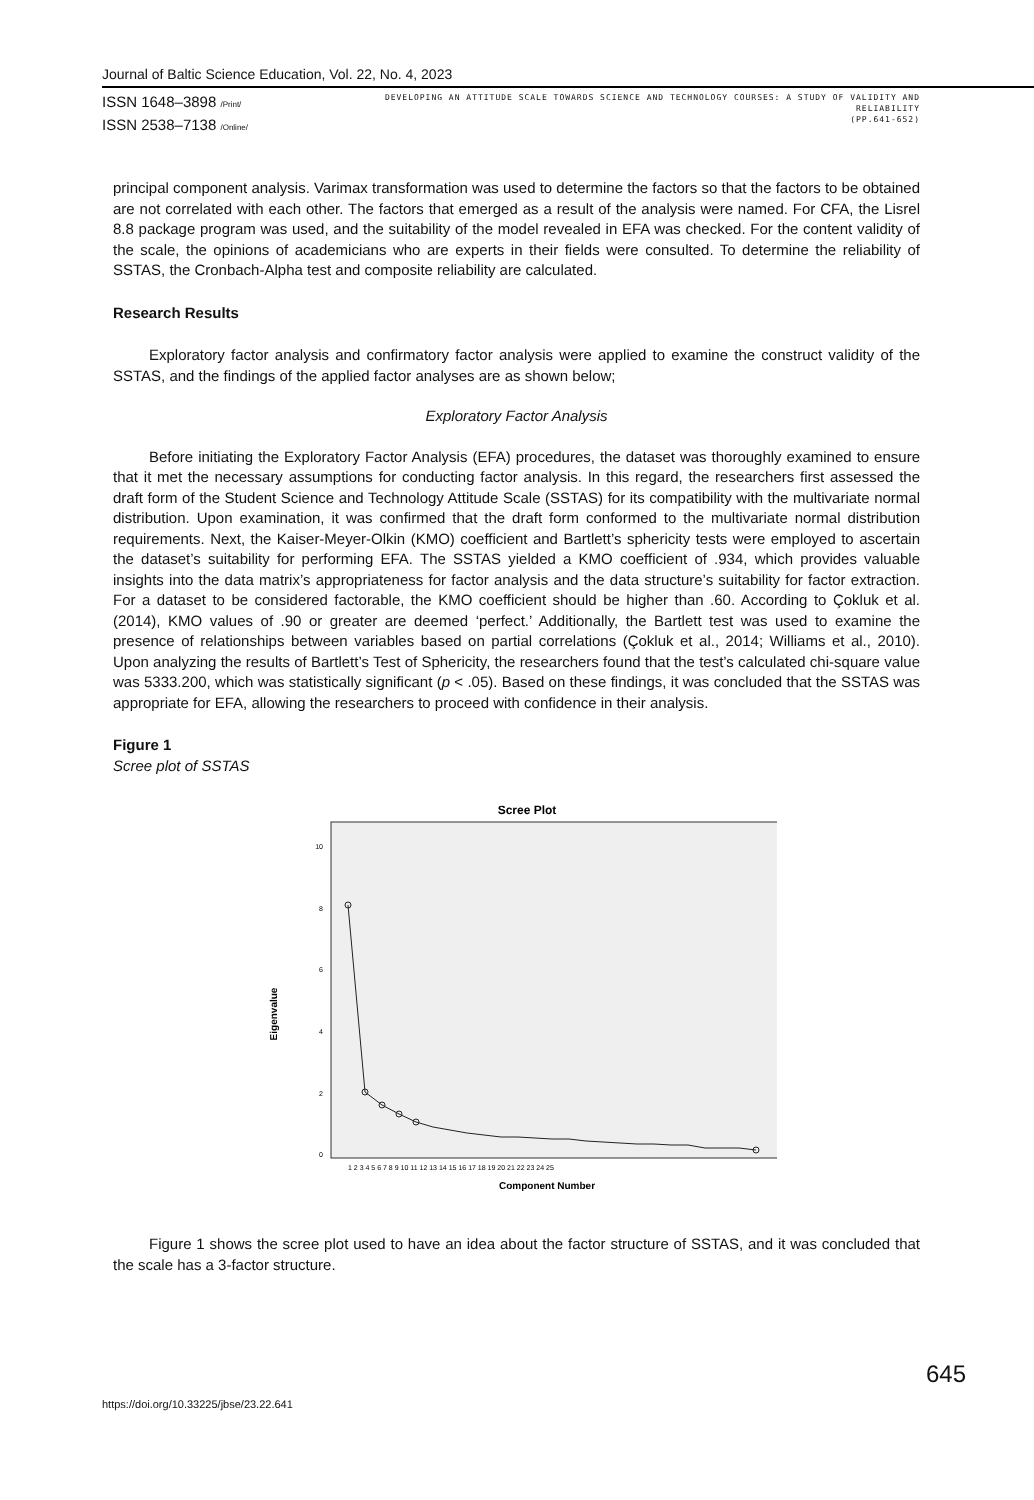Journal of Baltic Science Education, Vol. 22, No. 4, 2023
ISSN 1648–3898 /Print/
ISSN 2538–7138 /Online/
DEVELOPING AN ATTITUDE SCALE TOWARDS SCIENCE AND TECHNOLOGY COURSES: A STUDY OF VALIDITY AND RELIABILITY
(PP.641-652)
principal component analysis. Varimax transformation was used to determine the factors so that the factors to be obtained are not correlated with each other. The factors that emerged as a result of the analysis were named. For CFA, the Lisrel 8.8 package program was used, and the suitability of the model revealed in EFA was checked. For the content validity of the scale, the opinions of academicians who are experts in their fields were consulted. To determine the reliability of SSTAS, the Cronbach-Alpha test and composite reliability are calculated.
Research Results
Exploratory factor analysis and confirmatory factor analysis were applied to examine the construct validity of the SSTAS, and the findings of the applied factor analyses are as shown below;
Exploratory Factor Analysis
Before initiating the Exploratory Factor Analysis (EFA) procedures, the dataset was thoroughly examined to ensure that it met the necessary assumptions for conducting factor analysis. In this regard, the researchers first assessed the draft form of the Student Science and Technology Attitude Scale (SSTAS) for its compatibility with the multivariate normal distribution. Upon examination, it was confirmed that the draft form conformed to the multivariate normal distribution requirements. Next, the Kaiser-Meyer-Olkin (KMO) coefficient and Bartlett’s sphericity tests were employed to ascertain the dataset’s suitability for performing EFA. The SSTAS yielded a KMO coefficient of .934, which provides valuable insights into the data matrix’s appropriateness for factor analysis and the data structure’s suitability for factor extraction. For a dataset to be considered factorable, the KMO coefficient should be higher than .60. According to Çokluk et al. (2014), KMO values of .90 or greater are deemed ‘perfect.’ Additionally, the Bartlett test was used to examine the presence of relationships between variables based on partial correlations (Çokluk et al., 2014; Williams et al., 2010). Upon analyzing the results of Bartlett’s Test of Sphericity, the researchers found that the test’s calculated chi-square value was 5333.200, which was statistically significant (p < .05). Based on these findings, it was concluded that the SSTAS was appropriate for EFA, allowing the researchers to proceed with confidence in their analysis.
Figure 1
Scree plot of SSTAS
Scree Plot
10
8
6
4
2
0
Eigenvalue
1 2 3 4 5 6 7 8 9 10 11 12 13 14 15 16 17 18 19 20 21 22 23 24 25
Component Number
Figure 1 shows the scree plot used to have an idea about the factor structure of SSTAS, and it was concluded that the scale has a 3-factor structure.
645
https://doi.org/10.33225/jbse/23.22.641